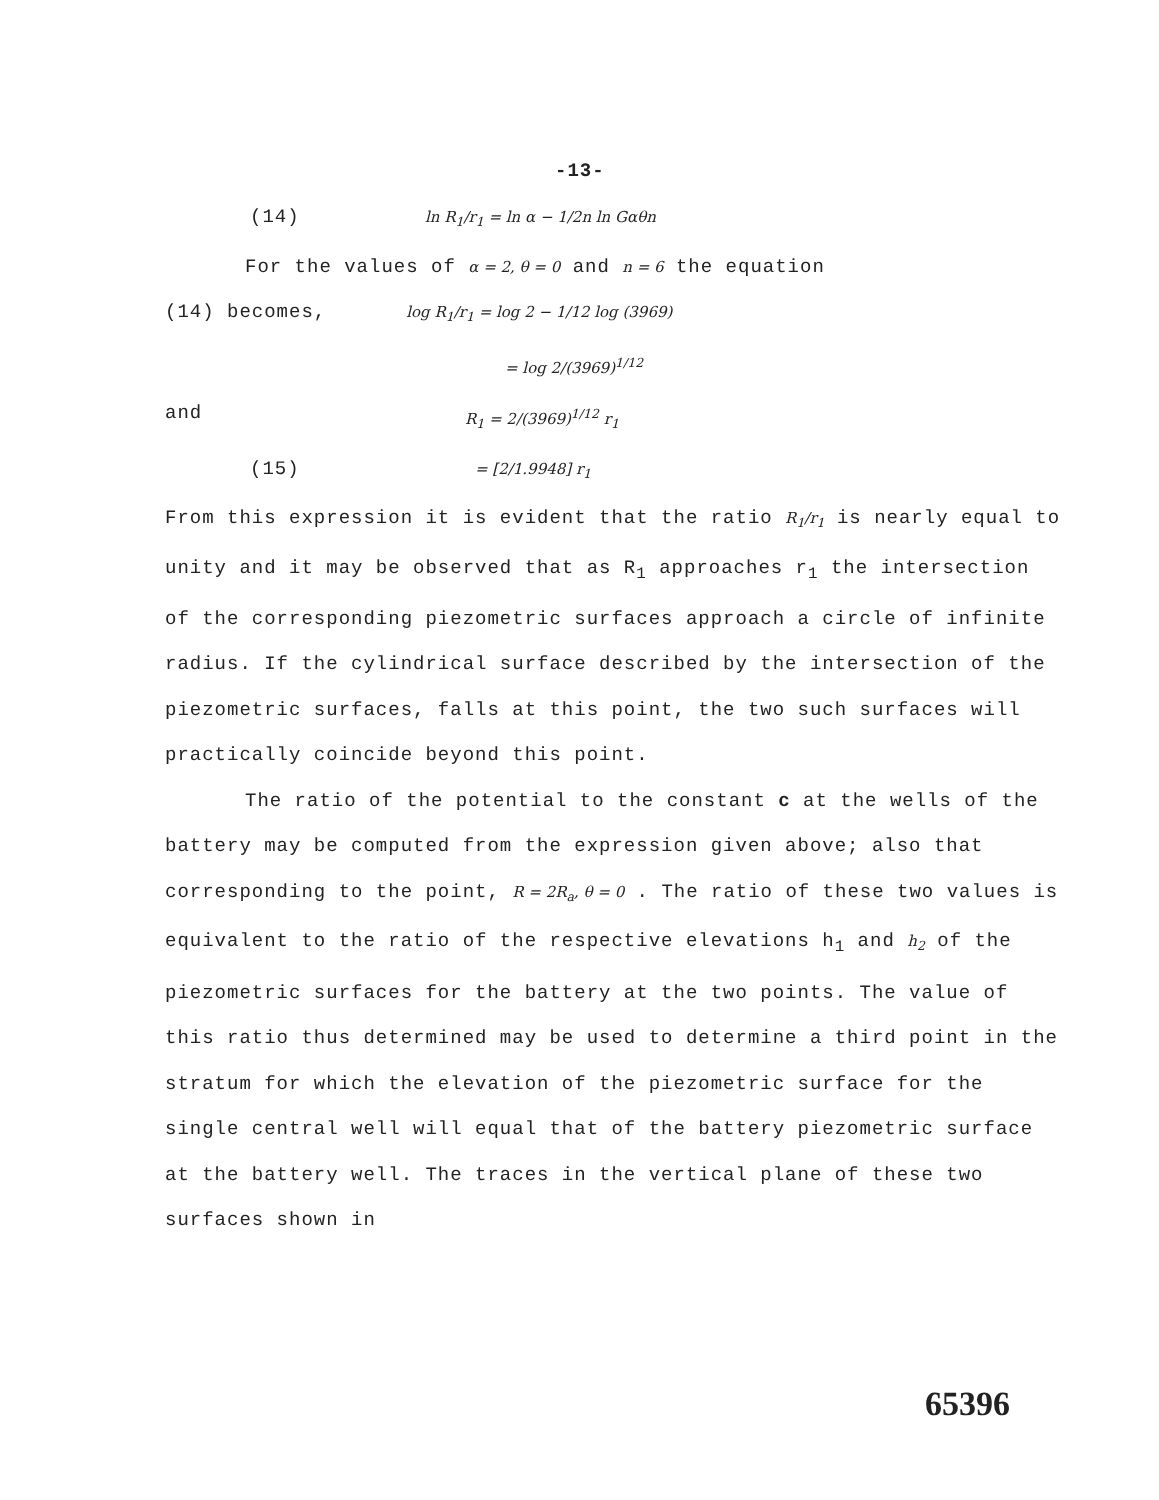-13-
(14) ln R<sub>1</sub>/r<sub>1</sub> = ln α − 1/2n ln Gαθn
For the values of α = 2, θ = 0 and n = 6 the equation
(14) becomes, log R<sub>1</sub>/r<sub>1</sub> = log 2 − 1/12 log (3969)
= log 2/(3969)<sup>1/12</sup>
and R<sub>1</sub> = 2/(3969)<sup>1/12</sup> r<sub>1</sub>
(15) = [2/1.9948] r<sub>1</sub>
From this expression it is evident that the ratio R<sub>1</sub>/r<sub>1</sub> is nearly equal to unity and it may be observed that as R<sub>1</sub> approaches r<sub>1</sub> the intersection of the corresponding piezometric surfaces approach a circle of infinite radius. If the cylindrical surface described by the intersection of the piezometric surfaces, falls at this point, the two such surfaces will practically coincide beyond this point.
The ratio of the potential to the constant c at the wells of the battery may be computed from the expression given above; also that corresponding to the point, R = 2R<sub>a</sub>, θ = 0 . The ratio of these two values is equivalent to the ratio of the respective elevations h<sub>1</sub> and h<sub>2</sub> of the piezometric surfaces for the battery at the two points. The value of this ratio thus determined may be used to determine a third point in the stratum for which the elevation of the piezometric surface for the single central well will equal that of the battery piezometric surface at the battery well. The traces in the vertical plane of these two surfaces shown in
65396